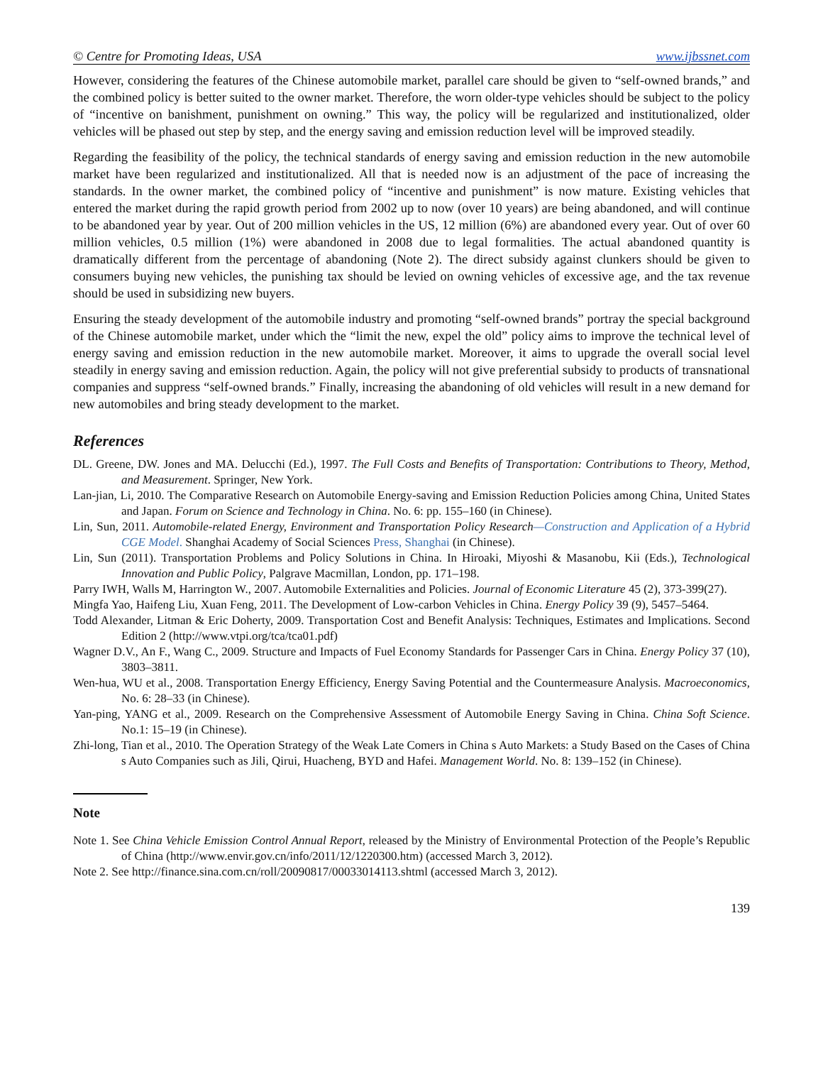© Centre for Promoting Ideas, USA www.ijbssnet.com
However, considering the features of the Chinese automobile market, parallel care should be given to “self-owned brands,” and the combined policy is better suited to the owner market. Therefore, the worn older-type vehicles should be subject to the policy of “incentive on banishment, punishment on owning.” This way, the policy will be regularized and institutionalized, older vehicles will be phased out step by step, and the energy saving and emission reduction level will be improved steadily.
Regarding the feasibility of the policy, the technical standards of energy saving and emission reduction in the new automobile market have been regularized and institutionalized. All that is needed now is an adjustment of the pace of increasing the standards. In the owner market, the combined policy of “incentive and punishment” is now mature. Existing vehicles that entered the market during the rapid growth period from 2002 up to now (over 10 years) are being abandoned, and will continue to be abandoned year by year. Out of 200 million vehicles in the US, 12 million (6%) are abandoned every year. Out of over 60 million vehicles, 0.5 million (1%) were abandoned in 2008 due to legal formalities. The actual abandoned quantity is dramatically different from the percentage of abandoning (Note 2). The direct subsidy against clunkers should be given to consumers buying new vehicles, the punishing tax should be levied on owning vehicles of excessive age, and the tax revenue should be used in subsidizing new buyers.
Ensuring the steady development of the automobile industry and promoting “self-owned brands” portray the special background of the Chinese automobile market, under which the “limit the new, expel the old” policy aims to improve the technical level of energy saving and emission reduction in the new automobile market. Moreover, it aims to upgrade the overall social level steadily in energy saving and emission reduction. Again, the policy will not give preferential subsidy to products of transnational companies and suppress “self-owned brands.” Finally, increasing the abandoning of old vehicles will result in a new demand for new automobiles and bring steady development to the market.
References
DL. Greene, DW. Jones and MA. Delucchi (Ed.), 1997. The Full Costs and Benefits of Transportation: Contributions to Theory, Method, and Measurement. Springer, New York.
Lan-jian, Li, 2010. The Comparative Research on Automobile Energy-saving and Emission Reduction Policies among China, United States and Japan. Forum on Science and Technology in China. No. 6: pp. 155–160 (in Chinese).
Lin, Sun, 2011. Automobile-related Energy, Environment and Transportation Policy Research—Construction and Application of a Hybrid CGE Model. Shanghai Academy of Social Sciences Press, Shanghai (in Chinese).
Lin, Sun (2011). Transportation Problems and Policy Solutions in China. In Hiroaki, Miyoshi & Masanobu, Kii (Eds.), Technological Innovation and Public Policy, Palgrave Macmillan, London, pp. 171–198.
Parry IWH, Walls M, Harrington W., 2007. Automobile Externalities and Policies. Journal of Economic Literature 45 (2), 373-399(27).
Mingfa Yao, Haifeng Liu, Xuan Feng, 2011. The Development of Low-carbon Vehicles in China. Energy Policy 39 (9), 5457–5464.
Todd Alexander, Litman & Eric Doherty, 2009. Transportation Cost and Benefit Analysis: Techniques, Estimates and Implications. Second Edition 2 (http://www.vtpi.org/tca/tca01.pdf)
Wagner D.V., An F., Wang C., 2009. Structure and Impacts of Fuel Economy Standards for Passenger Cars in China. Energy Policy 37 (10), 3803–3811.
Wen-hua, WU et al., 2008. Transportation Energy Efficiency, Energy Saving Potential and the Countermeasure Analysis. Macroeconomics, No. 6: 28–33 (in Chinese).
Yan-ping, YANG et al., 2009. Research on the Comprehensive Assessment of Automobile Energy Saving in China. China Soft Science. No.1: 15–19 (in Chinese).
Zhi-long, Tian et al., 2010. The Operation Strategy of the Weak Late Comers in China s Auto Markets: a Study Based on the Cases of China s Auto Companies such as Jili, Qirui, Huacheng, BYD and Hafei. Management World. No. 8: 139–152 (in Chinese).
Note
Note 1. See China Vehicle Emission Control Annual Report, released by the Ministry of Environmental Protection of the People’s Republic of China (http://www.envir.gov.cn/info/2011/12/1220300.htm) (accessed March 3, 2012).
Note 2. See http://finance.sina.com.cn/roll/20090817/00033014113.shtml (accessed March 3, 2012).
139